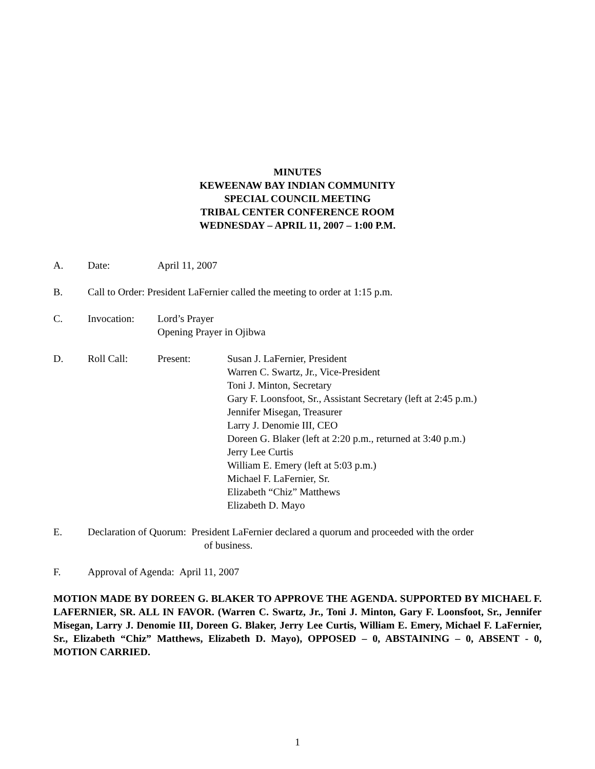MINUTES
KEWEENAW BAY INDIAN COMMUNITY
SPECIAL COUNCIL MEETING
TRIBAL CENTER CONFERENCE ROOM
WEDNESDAY – APRIL 11, 2007 – 1:00 P.M.
A. Date: April 11, 2007
B. Call to Order: President LaFernier called the meeting to order at 1:15 p.m.
C. Invocation: Lord’s Prayer
Opening Prayer in Ojibwa
D. Roll Call: Present: Susan J. LaFernier, President
Warren C. Swartz, Jr., Vice-President
Toni J. Minton, Secretary
Gary F. Loonsfoot, Sr., Assistant Secretary (left at 2:45 p.m.)
Jennifer Misegan, Treasurer
Larry J. Denomie III, CEO
Doreen G. Blaker (left at 2:20 p.m., returned at 3:40 p.m.)
Jerry Lee Curtis
William E. Emery (left at 5:03 p.m.)
Michael F. LaFernier, Sr.
Elizabeth “Chiz” Matthews
Elizabeth D. Mayo
E. Declaration of Quorum: President LaFernier declared a quorum and proceeded with the order
of business.
F. Approval of Agenda: April 11, 2007
MOTION MADE BY DOREEN G. BLAKER TO APPROVE THE AGENDA. SUPPORTED BY MICHAEL F. LAFERNIER, SR. ALL IN FAVOR. (Warren C. Swartz, Jr., Toni J. Minton, Gary F. Loonsfoot, Sr., Jennifer Misegan, Larry J. Denomie III, Doreen G. Blaker, Jerry Lee Curtis, William E. Emery, Michael F. LaFernier, Sr., Elizabeth “Chiz” Matthews, Elizabeth D. Mayo), OPPOSED – 0, ABSTAINING – 0, ABSENT - 0, MOTION CARRIED.
1